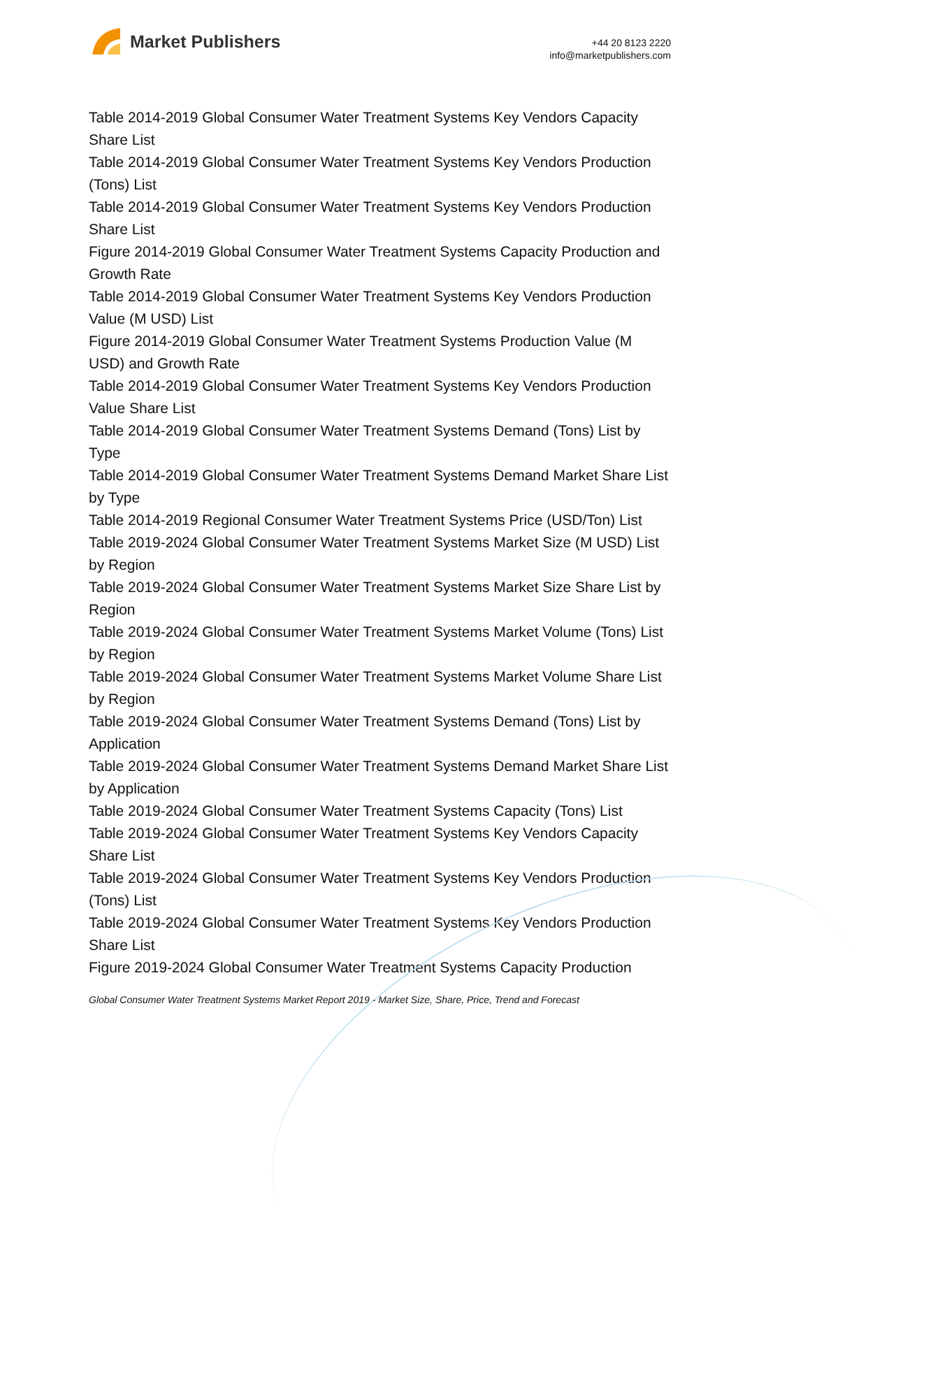Market Publishers
+44 20 8123 2220
info@marketpublishers.com
Table 2014-2019 Global Consumer Water Treatment Systems Key Vendors Capacity Share List
Table 2014-2019 Global Consumer Water Treatment Systems Key Vendors Production (Tons) List
Table 2014-2019 Global Consumer Water Treatment Systems Key Vendors Production Share List
Figure 2014-2019 Global Consumer Water Treatment Systems Capacity Production and Growth Rate
Table 2014-2019 Global Consumer Water Treatment Systems Key Vendors Production Value (M USD) List
Figure 2014-2019 Global Consumer Water Treatment Systems Production Value (M USD) and Growth Rate
Table 2014-2019 Global Consumer Water Treatment Systems Key Vendors Production Value Share List
Table 2014-2019 Global Consumer Water Treatment Systems Demand (Tons) List by Type
Table 2014-2019 Global Consumer Water Treatment Systems Demand Market Share List by Type
Table 2014-2019 Regional Consumer Water Treatment Systems Price (USD/Ton) List
Table 2019-2024 Global Consumer Water Treatment Systems Market Size (M USD) List by Region
Table 2019-2024 Global Consumer Water Treatment Systems Market Size Share List by Region
Table 2019-2024 Global Consumer Water Treatment Systems Market Volume (Tons) List by Region
Table 2019-2024 Global Consumer Water Treatment Systems Market Volume Share List by Region
Table 2019-2024 Global Consumer Water Treatment Systems Demand (Tons) List by Application
Table 2019-2024 Global Consumer Water Treatment Systems Demand Market Share List by Application
Table 2019-2024 Global Consumer Water Treatment Systems Capacity (Tons) List
Table 2019-2024 Global Consumer Water Treatment Systems Key Vendors Capacity Share List
Table 2019-2024 Global Consumer Water Treatment Systems Key Vendors Production (Tons) List
Table 2019-2024 Global Consumer Water Treatment Systems Key Vendors Production Share List
Figure 2019-2024 Global Consumer Water Treatment Systems Capacity Production
Global Consumer Water Treatment Systems Market Report 2019 - Market Size, Share, Price, Trend and Forecast